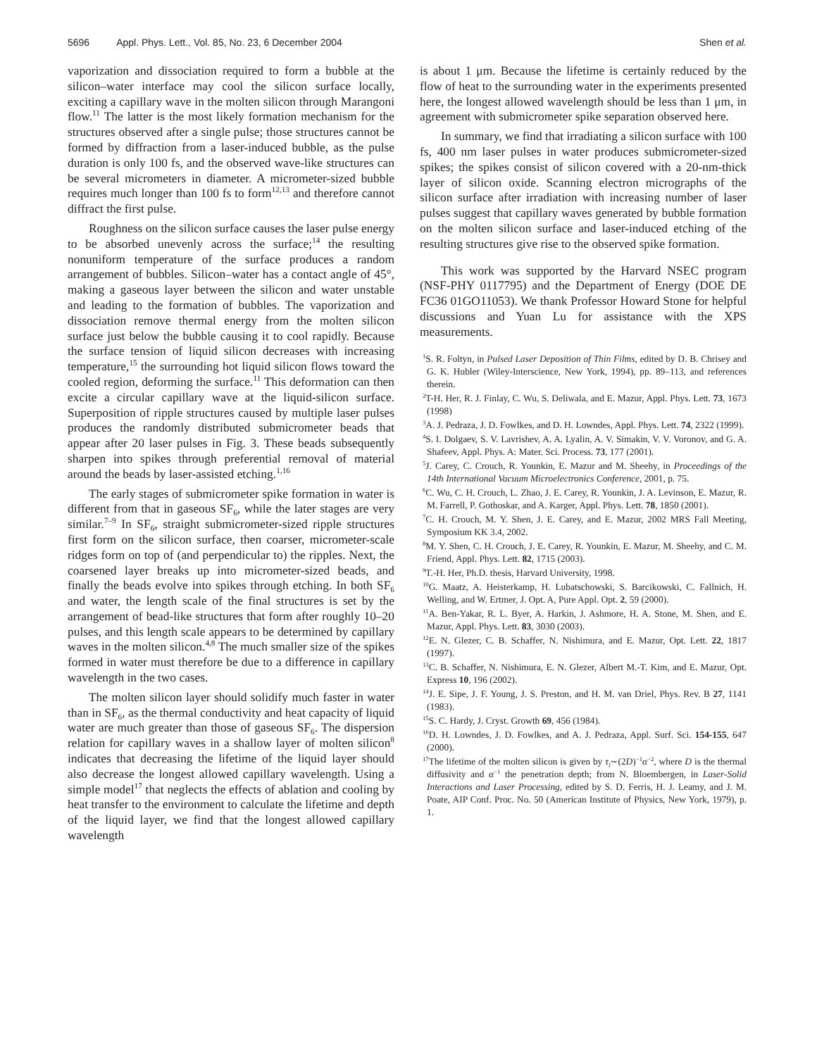5696 Appl. Phys. Lett., Vol. 85, No. 23, 6 December 2004 Shen et al.
vaporization and dissociation required to form a bubble at the silicon–water interface may cool the silicon surface locally, exciting a capillary wave in the molten silicon through Marangoni flow.<sup>11</sup> The latter is the most likely formation mechanism for the structures observed after a single pulse; those structures cannot be formed by diffraction from a laser-induced bubble, as the pulse duration is only 100 fs, and the observed wave-like structures can be several micrometers in diameter. A micrometer-sized bubble requires much longer than 100 fs to form<sup>12,13</sup> and therefore cannot diffract the first pulse.
Roughness on the silicon surface causes the laser pulse energy to be absorbed unevenly across the surface;<sup>14</sup> the resulting nonuniform temperature of the surface produces a random arrangement of bubbles. Silicon–water has a contact angle of 45°, making a gaseous layer between the silicon and water unstable and leading to the formation of bubbles. The vaporization and dissociation remove thermal energy from the molten silicon surface just below the bubble causing it to cool rapidly. Because the surface tension of liquid silicon decreases with increasing temperature,<sup>15</sup> the surrounding hot liquid silicon flows toward the cooled region, deforming the surface.<sup>11</sup> This deformation can then excite a circular capillary wave at the liquid-silicon surface. Superposition of ripple structures caused by multiple laser pulses produces the randomly distributed submicrometer beads that appear after 20 laser pulses in Fig. 3. These beads subsequently sharpen into spikes through preferential removal of material around the beads by laser-assisted etching.<sup>1,16</sup>
The early stages of submicrometer spike formation in water is different from that in gaseous SF<sub>6</sub>, while the later stages are very similar.<sup>7–9</sup> In SF<sub>6</sub>, straight submicrometer-sized ripple structures first form on the silicon surface, then coarser, micrometer-scale ridges form on top of (and perpendicular to) the ripples. Next, the coarsened layer breaks up into micrometer-sized beads, and finally the beads evolve into spikes through etching. In both SF<sub>6</sub> and water, the length scale of the final structures is set by the arrangement of bead-like structures that form after roughly 10–20 pulses, and this length scale appears to be determined by capillary waves in the molten silicon.<sup>4,8</sup> The much smaller size of the spikes formed in water must therefore be due to a difference in capillary wavelength in the two cases.
The molten silicon layer should solidify much faster in water than in SF<sub>6</sub>, as the thermal conductivity and heat capacity of liquid water are much greater than those of gaseous SF<sub>6</sub>. The dispersion relation for capillary waves in a shallow layer of molten silicon<sup>8</sup> indicates that decreasing the lifetime of the liquid layer should also decrease the longest allowed capillary wavelength. Using a simple model<sup>17</sup> that neglects the effects of ablation and cooling by heat transfer to the environment to calculate the lifetime and depth of the liquid layer, we find that the longest allowed capillary wavelength
is about 1 μm. Because the lifetime is certainly reduced by the flow of heat to the surrounding water in the experiments presented here, the longest allowed wavelength should be less than 1 μm, in agreement with submicrometer spike separation observed here.
In summary, we find that irradiating a silicon surface with 100 fs, 400 nm laser pulses in water produces submicrometer-sized spikes; the spikes consist of silicon covered with a 20-nm-thick layer of silicon oxide. Scanning electron micrographs of the silicon surface after irradiation with increasing number of laser pulses suggest that capillary waves generated by bubble formation on the molten silicon surface and laser-induced etching of the resulting structures give rise to the observed spike formation.
This work was supported by the Harvard NSEC program (NSF-PHY 0117795) and the Department of Energy (DOE DE FC36 01GO11053). We thank Professor Howard Stone for helpful discussions and Yuan Lu for assistance with the XPS measurements.
<sup>1</sup> S. R. Foltyn, in Pulsed Laser Deposition of Thin Films, edited by D. B. Chrisey and G. K. Hubler (Wiley-Interscience, New York, 1994), pp. 89–113, and references therein.
<sup>2</sup> T-H. Her, R. J. Finlay, C. Wu, S. Deliwala, and E. Mazur, Appl. Phys. Lett. 73, 1673 (1998)
<sup>3</sup> A. J. Pedraza, J. D. Fowlkes, and D. H. Lowndes, Appl. Phys. Lett. 74, 2322 (1999).
<sup>4</sup> S. I. Dolgaev, S. V. Lavrishev, A. A. Lyalin, A. V. Simakin, V. V. Voronov, and G. A. Shafeev, Appl. Phys. A: Mater. Sci. Process. 73, 177 (2001).
<sup>5</sup> J. Carey, C. Crouch, R. Younkin, E. Mazur and M. Sheehy, in Proceedings of the 14th International Vacuum Microelectronics Conference, 2001, p. 75.
<sup>6</sup>C. Wu, C. H. Crouch, L. Zhao, J. E. Carey, R. Younkin, J. A. Levinson, E. Mazur, R. M. Farrell, P. Gothoskar, and A. Karger, Appl. Phys. Lett. 78, 1850 (2001).
<sup>7</sup>C. H. Crouch, M. Y. Shen, J. E. Carey, and E. Mazur, 2002 MRS Fall Meeting, Symposium KK 3.4, 2002.
<sup>8</sup> M. Y. Shen, C. H. Crouch, J. E. Carey, R. Younkin, E. Mazur, M. Sheehy, and C. M. Friend, Appl. Phys. Lett. 82, 1715 (2003).
<sup>9</sup> T.-H. Her, Ph.D. thesis, Harvard University, 1998.
<sup>10</sup> G. Maatz, A. Heisterkamp, H. Lubatschowski, S. Barcikowski, C. Fallnich, H. Welling, and W. Ertmer, J. Opt. A, Pure Appl. Opt. 2, 59 (2000).
<sup>11</sup> A. Ben-Yakar, R. L. Byer, A. Harkin, J. Ashmore, H. A. Stone, M. Shen, and E. Mazur, Appl. Phys. Lett. 83, 3030 (2003).
<sup>12</sup> E. N. Glezer, C. B. Schaffer, N. Nishimura, and E. Mazur, Opt. Lett. 22, 1817 (1997).
<sup>13</sup>C. B. Schaffer, N. Nishimura, E. N. Glezer, Albert M.-T. Kim, and E. Mazur, Opt. Express 10, 196 (2002).
<sup>14</sup> J. E. Sipe, J. F. Young, J. S. Preston, and H. M. van Driel, Phys. Rev. B 27, 1141 (1983).
<sup>15</sup> S. C. Hardy, J. Cryst. Growth 69, 456 (1984).
<sup>16</sup> D. H. Lowndes, J. D. Fowlkes, and A. J. Pedraza, Appl. Surf. Sci. 154-155, 647 (2000).
<sup>17</sup> The lifetime of the molten silicon is given by τ<sub>l</sub>∼(2D)<sup>−1</sup>α<sup>−2</sup>, where D is the thermal diffusivity and α<sup>−1</sup> the penetration depth; from N. Bloembergen, in Laser-Solid Interactions and Laser Processing, edited by S. D. Ferris, H. J. Leamy, and J. M. Poate, AIP Conf. Proc. No. 50 (American Institute of Physics, New York, 1979), p. 1.